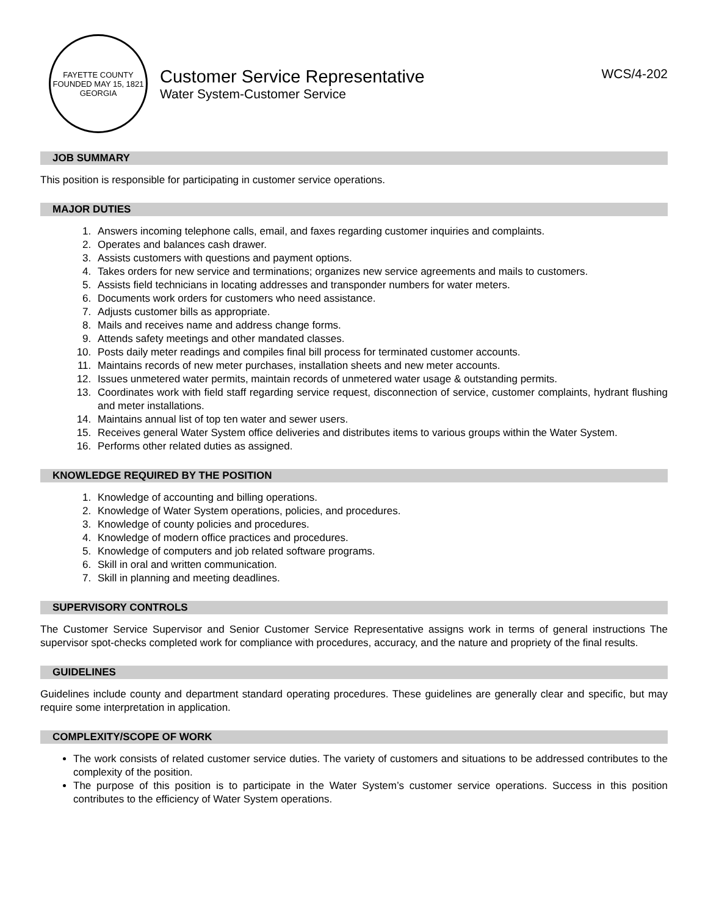FAYETTE COUNTY
FOUNDED MAY 15, 1821
GEORGIA
Customer Service Representative WCS/4-202
Water System-Customer Service
JOB SUMMARY
This position is responsible for participating in customer service operations.
MAJOR DUTIES
1. Answers incoming telephone calls, email, and faxes regarding customer inquiries and complaints.
2. Operates and balances cash drawer.
3. Assists customers with questions and payment options.
4. Takes orders for new service and terminations; organizes new service agreements and mails to customers.
5. Assists field technicians in locating addresses and transponder numbers for water meters.
6. Documents work orders for customers who need assistance.
7. Adjusts customer bills as appropriate.
8. Mails and receives name and address change forms.
9. Attends safety meetings and other mandated classes.
10. Posts daily meter readings and compiles final bill process for terminated customer accounts.
11. Maintains records of new meter purchases, installation sheets and new meter accounts.
12. Issues unmetered water permits, maintain records of unmetered water usage & outstanding permits.
13. Coordinates work with field staff regarding service request, disconnection of service, customer complaints, hydrant flushing and meter installations.
14. Maintains annual list of top ten water and sewer users.
15. Receives general Water System office deliveries and distributes items to various groups within the Water System.
16. Performs other related duties as assigned.
KNOWLEDGE REQUIRED BY THE POSITION
1. Knowledge of accounting and billing operations.
2. Knowledge of Water System operations, policies, and procedures.
3. Knowledge of county policies and procedures.
4. Knowledge of modern office practices and procedures.
5. Knowledge of computers and job related software programs.
6. Skill in oral and written communication.
7. Skill in planning and meeting deadlines.
SUPERVISORY CONTROLS
The Customer Service Supervisor and Senior Customer Service Representative assigns work in terms of general instructions The supervisor spot-checks completed work for compliance with procedures, accuracy, and the nature and propriety of the final results.
GUIDELINES
Guidelines include county and department standard operating procedures. These guidelines are generally clear and specific, but may require some interpretation in application.
COMPLEXITY/SCOPE OF WORK
The work consists of related customer service duties. The variety of customers and situations to be addressed contributes to the complexity of the position.
The purpose of this position is to participate in the Water System’s customer service operations. Success in this position contributes to the efficiency of Water System operations.